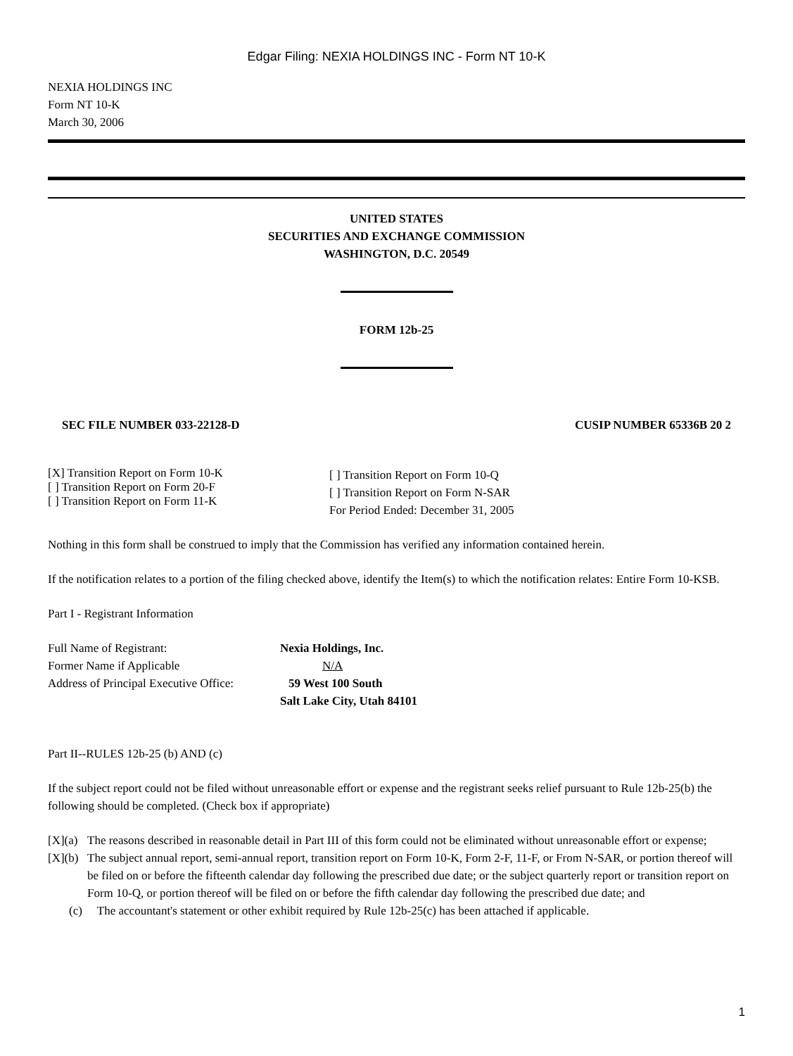Edgar Filing: NEXIA HOLDINGS INC - Form NT 10-K
NEXIA HOLDINGS INC
Form NT 10-K
March 30, 2006
UNITED STATES
SECURITIES AND EXCHANGE COMMISSION
WASHINGTON, D.C. 20549
FORM 12b-25
SEC FILE NUMBER 033-22128-D CUSIP NUMBER 65336B 20 2
[X] Transition Report on Form 10-K
[ ] Transition Report on Form 20-F
[ ] Transition Report on Form 11-K
[ ] Transition Report on Form 10-Q
[ ] Transition Report on Form N-SAR
For Period Ended: December 31, 2005
Nothing in this form shall be construed to imply that the Commission has verified any information contained herein.
If the notification relates to a portion of the filing checked above, identify the Item(s) to which the notification relates: Entire Form 10-KSB.
Part I - Registrant Information
| Full Name of Registrant: | Nexia Holdings, Inc. |
| Former Name if Applicable | N/A |
| Address of Principal Executive Office: | 59 West 100 South |
| | Salt Lake City, Utah 84101 |
Part II--RULES 12b-25 (b) AND (c)
If the subject report could not be filed without unreasonable effort or expense and the registrant seeks relief pursuant to Rule 12b-25(b) the following should be completed. (Check box if appropriate)
| [X](a) | The reasons described in reasonable detail in Part III of this form could not be eliminated without unreasonable effort or expense; |
| [X](b) | The subject annual report, semi-annual report, transition report on Form 10-K, Form 2-F, 11-F, or From N-SAR, or portion thereof will be filed on or before the fifteenth calendar day following the prescribed due date; or the subject quarterly report or transition report on Form 10-Q, or portion thereof will be filed on or before the fifth calendar day following the prescribed due date; and |
| (c) The accountant's statement or other exhibit required by Rule 12b-25(c) has been attached if applicable. | |
1